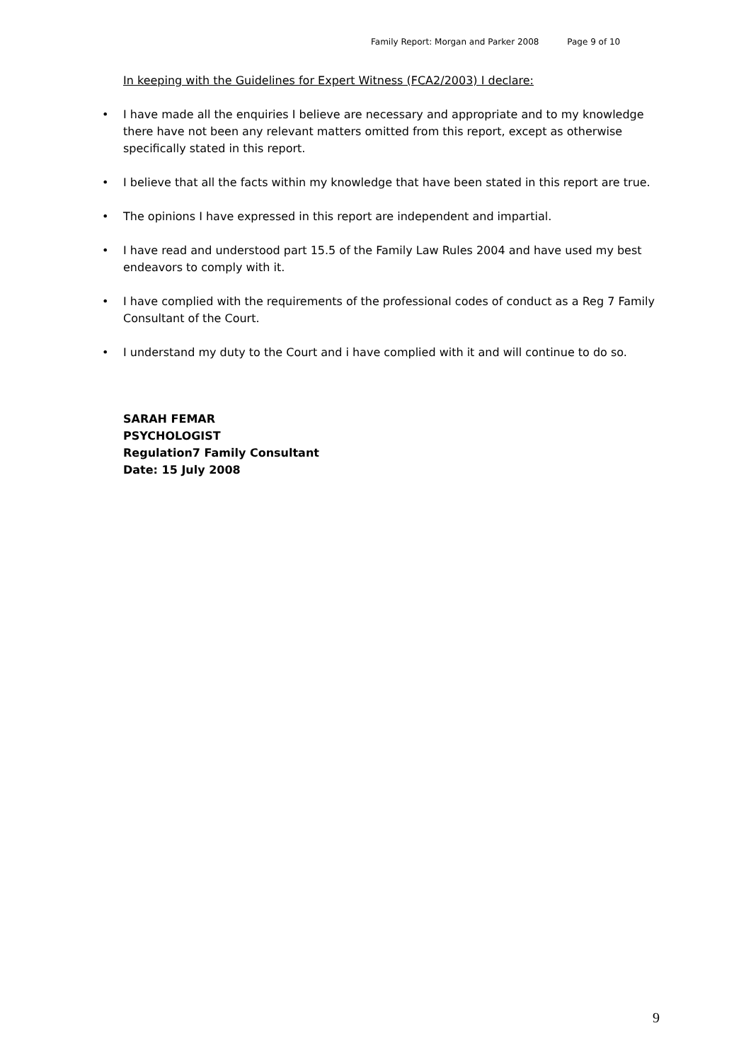Family Report: Morgan and Parker 2008 Page 9 of 10
In keeping with the Guidelines for Expert Witness (FCA2/2003) I declare:
• I have made all the enquiries I believe are necessary and appropriate and to my knowledge there have not been any relevant matters omitted from this report, except as otherwise specifically stated in this report.
• I believe that all the facts within my knowledge that have been stated in this report are true.
• The opinions I have expressed in this report are independent and impartial.
• I have read and understood part 15.5 of the Family Law Rules 2004 and have used my best endeavors to comply with it.
• I have complied with the requirements of the professional codes of conduct as a Reg 7 Family Consultant of the Court.
• I understand my duty to the Court and i have complied with it and will continue to do so.
SARAH FEMAR
PSYCHOLOGIST
Regulation7 Family Consultant
Date: 15 July 2008
9